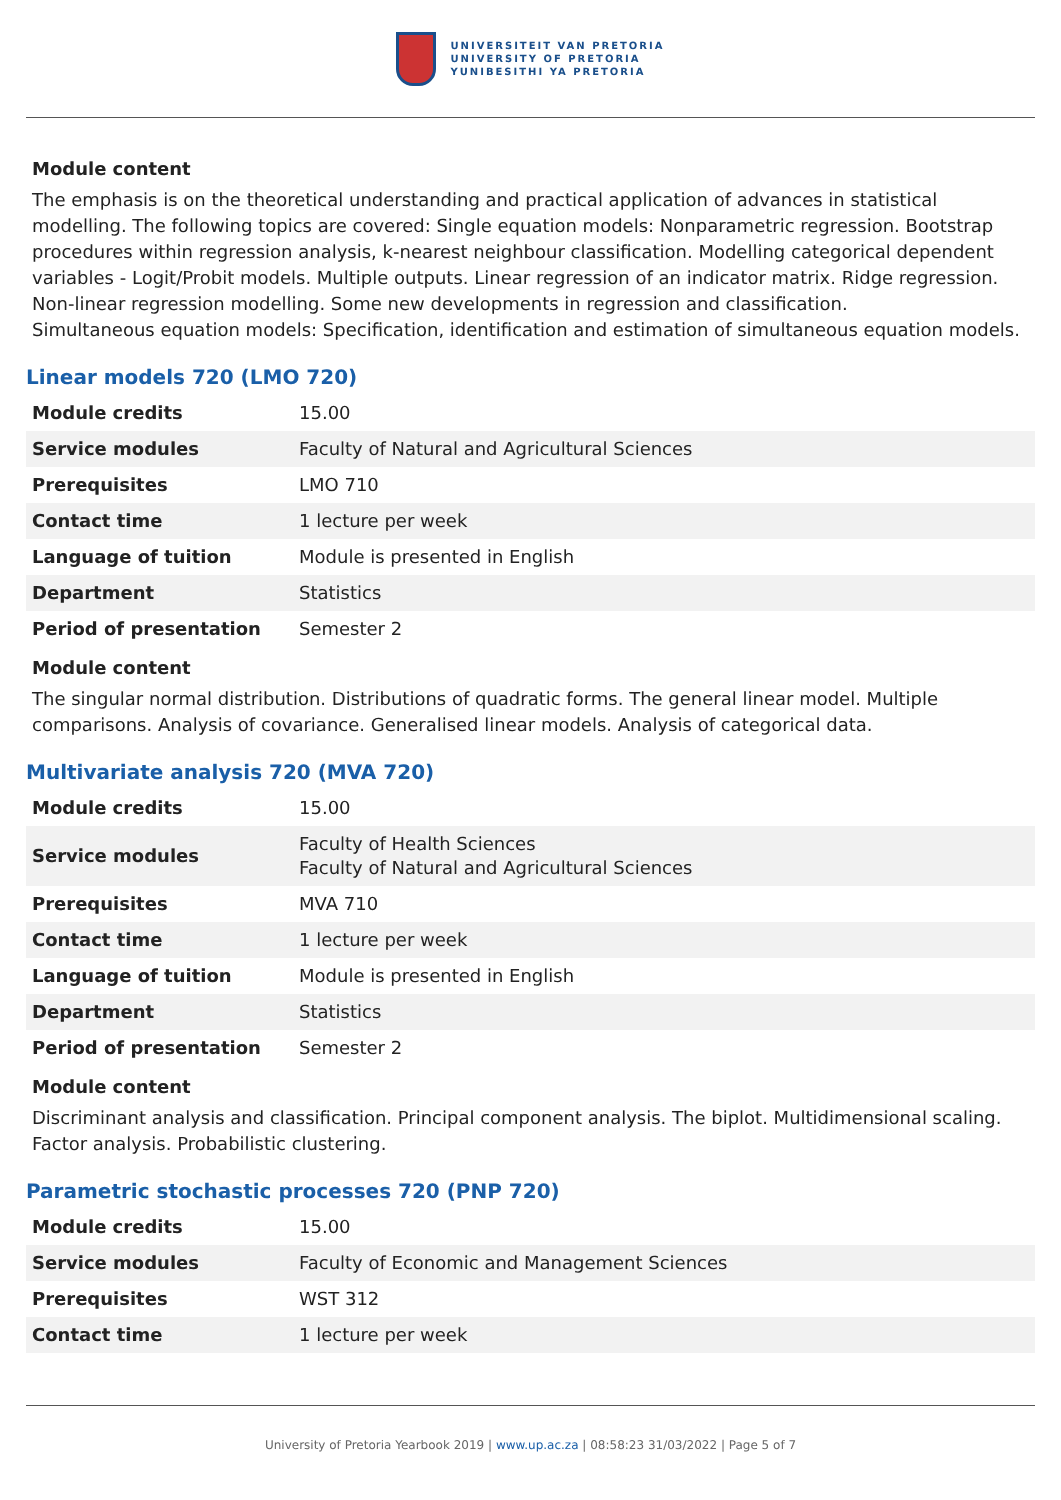UNIVERSITEIT VAN PRETORIA
UNIVERSITY OF PRETORIA
YUNIBESITHI YA PRETORIA
Module content
The emphasis is on the theoretical understanding and practical application of advances in statistical modelling. The following topics are covered: Single equation models: Nonparametric regression. Bootstrap procedures within regression analysis, k-nearest neighbour classification. Modelling categorical dependent variables - Logit/Probit models. Multiple outputs. Linear regression of an indicator matrix. Ridge regression. Non-linear regression modelling. Some new developments in regression and classification.
Simultaneous equation models: Specification, identification and estimation of simultaneous equation models.
Linear models 720 (LMO 720)
| Module credits | 15.00 |
| Service modules | Faculty of Natural and Agricultural Sciences |
| Prerequisites | LMO 710 |
| Contact time | 1 lecture per week |
| Language of tuition | Module is presented in English |
| Department | Statistics |
| Period of presentation | Semester 2 |
Module content
The singular normal distribution. Distributions of quadratic forms. The general linear model. Multiple comparisons. Analysis of covariance. Generalised linear models. Analysis of categorical data.
Multivariate analysis 720 (MVA 720)
| Module credits | 15.00 |
| Service modules | Faculty of Health Sciences Faculty of Natural and Agricultural Sciences |
| Prerequisites | MVA 710 |
| Contact time | 1 lecture per week |
| Language of tuition | Module is presented in English |
| Department | Statistics |
| Period of presentation | Semester 2 |
Module content
Discriminant analysis and classification. Principal component analysis. The biplot. Multidimensional scaling. Factor analysis. Probabilistic clustering.
Parametric stochastic processes 720 (PNP 720)
| Module credits | 15.00 |
| Service modules | Faculty of Economic and Management Sciences |
| Prerequisites | WST 312 |
| Contact time | 1 lecture per week |
University of Pretoria Yearbook 2019 | www.up.ac.za | 08:58:23 31/03/2022 | Page 5 of 7